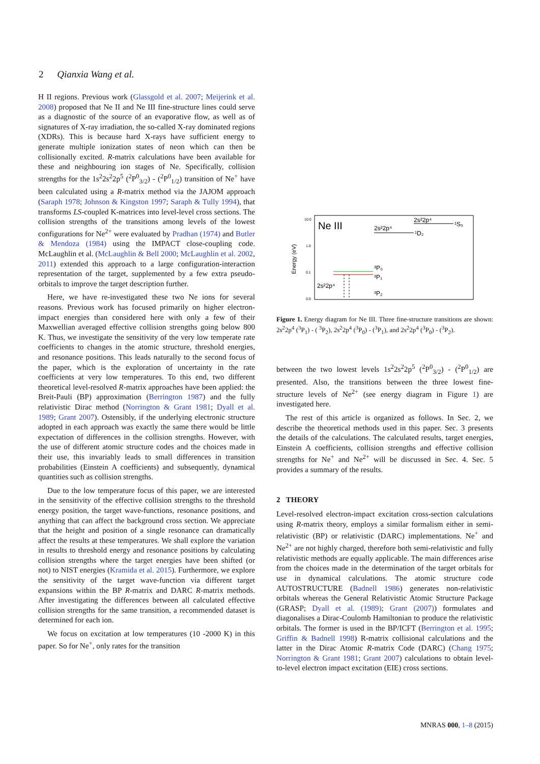2 Qianxia Wang et al.
H II regions. Previous work (Glassgold et al. 2007; Meijerink et al. 2008) proposed that Ne II and Ne III fine-structure lines could serve as a diagnostic of the source of an evaporative flow, as well as of signatures of X-ray irradiation, the so-called X-ray dominated regions (XDRs). This is because hard X-rays have sufficient energy to generate multiple ionization states of neon which can then be collisionally excited. R-matrix calculations have been available for these and neighbouring ion stages of Ne. Specifically, collision strengths for the 1s<sup>2</sup>2s<sup>2</sup>2p<sup>5</sup> (<sup>2</sup>P<sup>0</sup><sub>3/2</sub>) - (<sup>2</sup>P<sup>0</sup><sub>1/2</sub>) transition of Ne<sup>+</sup> have been calculated using a R-matrix method via the JAJOM approach (Saraph 1978; Johnson & Kingston 1997; Saraph & Tully 1994), that transforms LS-coupled K-matrices into level-level cross sections. The collision strengths of the transitions among levels of the lowest configurations for Ne<sup>2+</sup> were evaluated by Pradhan (1974) and Butler & Mendoza (1984) using the IMPACT close-coupling code. McLaughlin et al. (McLaughlin & Bell 2000; McLaughlin et al. 2002, 2011) extended this approach to a large configuration-interaction representation of the target, supplemented by a few extra pseudo-orbitals to improve the target description further.
Here, we have re-investigated these two Ne ions for several reasons. Previous work has focused primarily on higher electron-impact energies than considered here with only a few of their Maxwellian averaged effective collision strengths going below 800 K. Thus, we investigate the sensitivity of the very low temperate rate coefficients to changes in the atomic structure, threshold energies, and resonance positions. This leads naturally to the second focus of the paper, which is the exploration of uncertainty in the rate coefficients at very low temperatures. To this end, two different theoretical level-resolved R-matrix approaches have been applied: the Breit-Pauli (BP) approximation (Berrington 1987) and the fully relativistic Dirac method (Norrington & Grant 1981; Dyall et al. 1989; Grant 2007). Ostensibly, if the underlying electronic structure adopted in each approach was exactly the same there would be little expectation of differences in the collision strengths. However, with the use of different atomic structure codes and the choices made in their use, this invariably leads to small differences in transition probabilities (Einstein A coefficients) and subsequently, dynamical quantities such as collision strengths.
Due to the low temperature focus of this paper, we are interested in the sensitivity of the effective collision strengths to the threshold energy position, the target wave-functions, resonance positions, and anything that can affect the background cross section. We appreciate that the height and position of a single resonance can dramatically affect the results at these temperatures. We shall explore the variation in results to threshold energy and resonance positions by calculating collision strengths where the target energies have been shifted (or not) to NIST energies (Kramida et al. 2015). Furthermore, we explore the sensitivity of the target wave-function via different target expansions within the BP R-matrix and DARC R-matrix methods. After investigating the differences between all calculated effective collision strengths for the same transition, a recommended dataset is determined for each ion.
We focus on excitation at low temperatures (10 -2000 K) in this paper. So for Ne<sup>+</sup>, only rates for the transition
Energy (eV)
10.0
1.0
0.1
0.0
Ne III
2s²2p⁴
¹D₂
2s²2p⁴
¹S₀
³P₀
³P₁
³P₂
2s²2p⁴
Figure 1. Energy diagram for Ne III. Three fine-structure transitions are shown: 2s<sup>2</sup>2p<sup>4</sup> (<sup>3</sup>P<sub>1</sub>) - ( <sup>3</sup>P<sub>2</sub>), 2s<sup>2</sup>2p<sup>4</sup> (<sup>3</sup>P<sub>0</sub>) - (<sup>3</sup>P<sub>1</sub>), and 2s<sup>2</sup>2p<sup>4</sup> (<sup>3</sup>P<sub>0</sub>) - (<sup>3</sup>P<sub>2</sub>).
between the two lowest levels 1s<sup>2</sup>2s<sup>2</sup>2p<sup>5</sup> (<sup>2</sup>P<sup>0</sup><sub>3/2</sub>) - (<sup>2</sup>P<sup>0</sup><sub>1/2</sub>) are presented. Also, the transitions between the three lowest fine-structure levels of Ne<sup>2+</sup> (see energy diagram in Figure 1) are investigated here.
The rest of this article is organized as follows. In Sec. 2, we describe the theoretical methods used in this paper. Sec. 3 presents the details of the calculations. The calculated results, target energies, Einstein A coefficients, collision strengths and effective collision strengths for Ne<sup>+</sup> and Ne<sup>2+</sup> will be discussed in Sec. 4. Sec. 5 provides a summary of the results.
2 THEORY
Level-resolved electron-impact excitation cross-section calculations using R-matrix theory, employs a similar formalism either in semi-relativistic (BP) or relativistic (DARC) implementations. Ne<sup>+</sup> and Ne<sup>2+</sup> are not highly charged, therefore both semi-relativistic and fully relativistic methods are equally applicable. The main differences arise from the choices made in the determination of the target orbitals for use in dynamical calculations. The atomic structure code AUTOSTRUCTURE (Badnell 1986) generates non-relativistic orbitals whereas the General Relativistic Atomic Structure Package (GRASP; Dyall et al. (1989); Grant (2007)) formulates and diagonalises a Dirac-Coulomb Hamiltonian to produce the relativistic orbitals. The former is used in the BP/ICFT (Berrington et al. 1995; Griffin & Badnell 1998) R-matrix collisional calculations and the latter in the Dirac Atomic R-matrix Code (DARC) (Chang 1975; Norrington & Grant 1981; Grant 2007) calculations to obtain level-to-level electron impact excitation (EIE) cross sections.
MNRAS 000, 1–8 (2015)